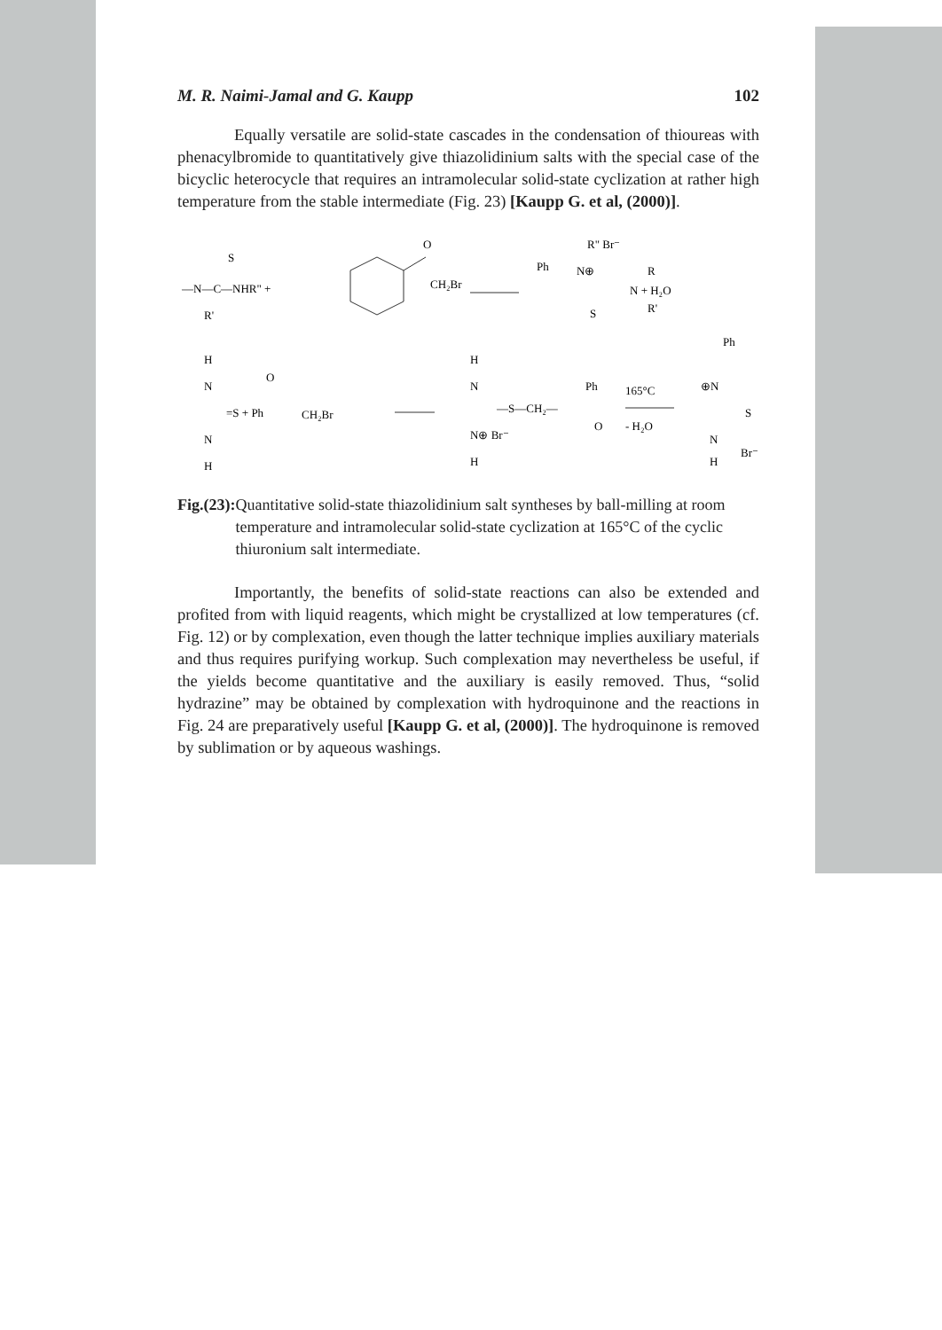M. R. Naimi-Jamal and G. Kaupp 102
Equally versatile are solid-state cascades in the condensation of thioureas with phenacylbromide to quantitatively give thiazolidinium salts with the special case of the bicyclic heterocycle that requires an intramolecular solid-state cyclization at rather high temperature from the stable intermediate (Fig. 23) [Kaupp G. et al, (2000)].
—N—C—NHR" +
S
R'
O
CH₂Br
Ph
R" Br⁻
N⊕
R
N + H₂O
S
R'
H
N
=S + Ph
O
CH₂Br
N
H
H
N
—S—CH₂—
Ph
O
N⊕ Br⁻
H
165°C
- H₂O
Ph
⊕N
S
N
H
Br⁻
Fig.(23): Quantitative solid-state thiazolidinium salt syntheses by ball-milling at room temperature and intramolecular solid-state cyclization at 165°C of the cyclic thiuronium salt intermediate.
Importantly, the benefits of solid-state reactions can also be extended and profited from with liquid reagents, which might be crystallized at low temperatures (cf. Fig. 12) or by complexation, even though the latter technique implies auxiliary materials and thus requires purifying workup. Such complexation may nevertheless be useful, if the yields become quantitative and the auxiliary is easily removed. Thus, “solid hydrazine” may be obtained by complexation with hydroquinone and the reactions in Fig. 24 are preparatively useful [Kaupp G. et al, (2000)]. The hydroquinone is removed by sublimation or by aqueous washings.